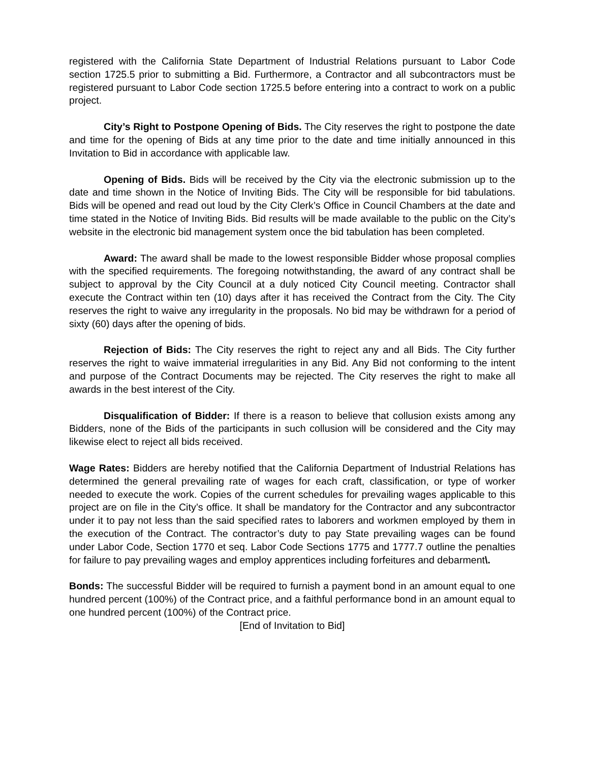registered with the California State Department of Industrial Relations pursuant to Labor Code section 1725.5 prior to submitting a Bid. Furthermore, a Contractor and all subcontractors must be registered pursuant to Labor Code section 1725.5 before entering into a contract to work on a public project.
City’s Right to Postpone Opening of Bids. The City reserves the right to postpone the date and time for the opening of Bids at any time prior to the date and time initially announced in this Invitation to Bid in accordance with applicable law.
Opening of Bids. Bids will be received by the City via the electronic submission up to the date and time shown in the Notice of Inviting Bids. The City will be responsible for bid tabulations. Bids will be opened and read out loud by the City Clerk’s Office in Council Chambers at the date and time stated in the Notice of Inviting Bids. Bid results will be made available to the public on the City’s website in the electronic bid management system once the bid tabulation has been completed.
Award: The award shall be made to the lowest responsible Bidder whose proposal complies with the specified requirements. The foregoing notwithstanding, the award of any contract shall be subject to approval by the City Council at a duly noticed City Council meeting. Contractor shall execute the Contract within ten (10) days after it has received the Contract from the City. The City reserves the right to waive any irregularity in the proposals. No bid may be withdrawn for a period of sixty (60) days after the opening of bids.
Rejection of Bids: The City reserves the right to reject any and all Bids. The City further reserves the right to waive immaterial irregularities in any Bid. Any Bid not conforming to the intent and purpose of the Contract Documents may be rejected. The City reserves the right to make all awards in the best interest of the City.
Disqualification of Bidder: If there is a reason to believe that collusion exists among any Bidders, none of the Bids of the participants in such collusion will be considered and the City may likewise elect to reject all bids received.
Wage Rates: Bidders are hereby notified that the California Department of Industrial Relations has determined the general prevailing rate of wages for each craft, classification, or type of worker needed to execute the work. Copies of the current schedules for prevailing wages applicable to this project are on file in the City’s office. It shall be mandatory for the Contractor and any subcontractor under it to pay not less than the said specified rates to laborers and workmen employed by them in the execution of the Contract. The contractor’s duty to pay State prevailing wages can be found under Labor Code, Section 1770 et seq. Labor Code Sections 1775 and 1777.7 outline the penalties for failure to pay prevailing wages and employ apprentices including forfeitures and debarment\.
Bonds: The successful Bidder will be required to furnish a payment bond in an amount equal to one hundred percent (100%) of the Contract price, and a faithful performance bond in an amount equal to one hundred percent (100%) of the Contract price.
[End of Invitation to Bid]